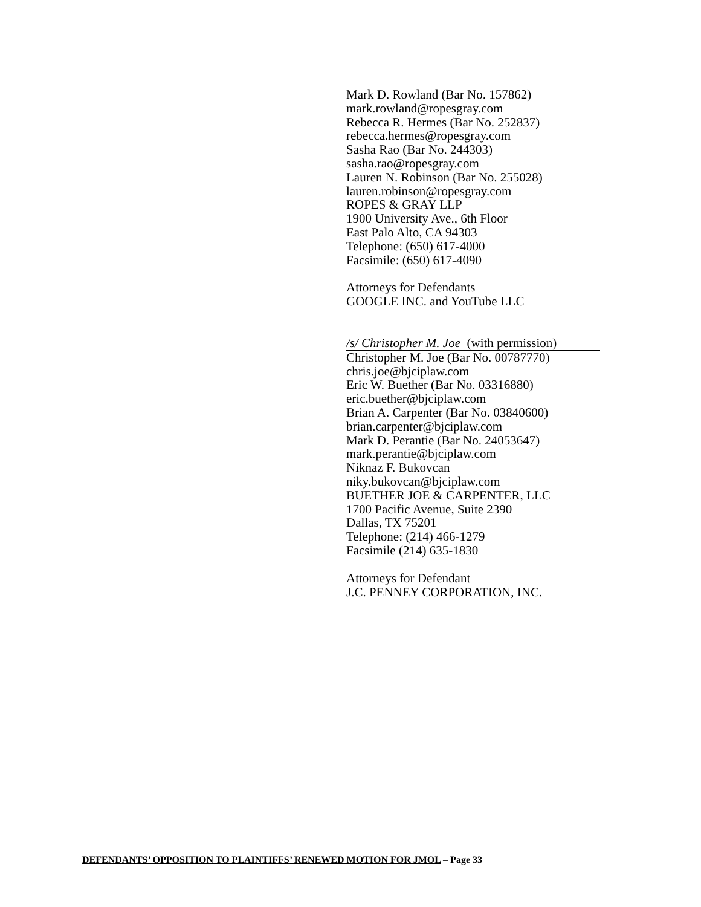Mark D. Rowland (Bar No. 157862)
mark.rowland@ropesgray.com
Rebecca R. Hermes (Bar No. 252837)
rebecca.hermes@ropesgray.com
Sasha Rao (Bar No. 244303)
sasha.rao@ropesgray.com
Lauren N. Robinson (Bar No. 255028)
lauren.robinson@ropesgray.com
ROPES & GRAY LLP
1900 University Ave., 6th Floor
East Palo Alto, CA 94303
Telephone: (650) 617-4000
Facsimile: (650) 617-4090
Attorneys for Defendants
GOOGLE INC. and YouTube LLC
/s/ Christopher M. Joe (with permission)
Christopher M. Joe (Bar No. 00787770)
chris.joe@bjciplaw.com
Eric W. Buether (Bar No. 03316880)
eric.buether@bjciplaw.com
Brian A. Carpenter (Bar No. 03840600)
brian.carpenter@bjciplaw.com
Mark D. Perantie (Bar No. 24053647)
mark.perantie@bjciplaw.com
Niknaz F. Bukovcan
niky.bukovcan@bjciplaw.com
BUETHER JOE & CARPENTER, LLC
1700 Pacific Avenue, Suite 2390
Dallas, TX 75201
Telephone: (214) 466-1279
Facsimile (214) 635-1830
Attorneys for Defendant
J.C. PENNEY CORPORATION, INC.
DEFENDANTS’ OPPOSITION TO PLAINTIFFS’ RENEWED MOTION FOR JMOL – Page 33